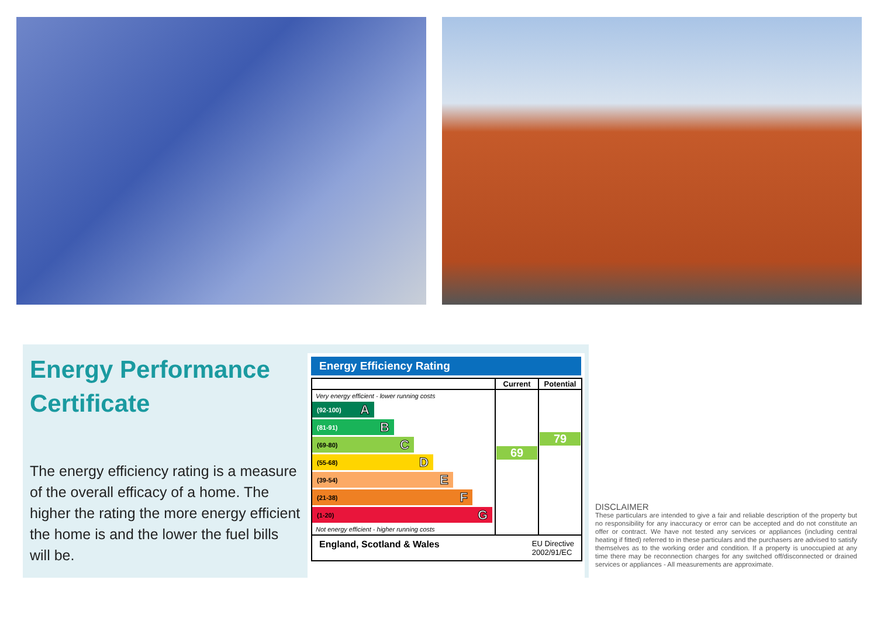Energy Performance Certificate
The energy efficiency rating is a measure of the overall efficacy of a home. The higher the rating the more energy efficient the home is and the lower the fuel bills will be.
Energy Efficiency Rating
| | Current | Potential |
| --- | --- | --- |
| Very energy efficient - lower running costs (92-100) A (81-91) B (69-80) C (55-68) D (39-54) E (21-38) F (1-20) G Not energy efficient - higher running costs | 69 | 79 |
| England, Scotland & Wales EU Directive 2002/91/EC | | |
DISCLAIMER
These particulars are intended to give a fair and reliable description of the property but no responsibility for any inaccuracy or error can be accepted and do not constitute an offer or contract. We have not tested any services or appliances (including central heating if fitted) referred to in these particulars and the purchasers are advised to satisfy themselves as to the working order and condition. If a property is unoccupied at any time there may be reconnection charges for any switched off/disconnected or drained services or appliances - All measurements are approximate.